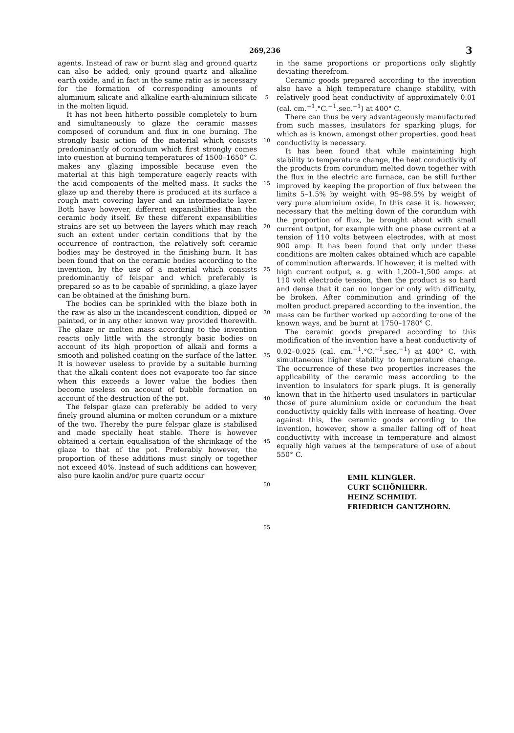269,236 3
agents. Instead of raw or burnt slag and ground quartz can also be added, only ground quartz and alkaline earth oxide, and in fact in the same ratio as is necessary for the formation of corresponding amounts of aluminium silicate and alkaline earth-aluminium silicate in the molten liquid.
It has not been hitherto possible completely to burn and simultaneously to glaze the ceramic masses composed of corundum and flux in one burning. The strongly basic action of the material which consists predominantly of corundum which first strongly comes into question at burning temperatures of 1500–1650° C. makes any glazing impossible because even the material at this high temperature eagerly reacts with the acid components of the melted mass. It sucks the glaze up and thereby there is produced at its surface a rough matt covering layer and an intermediate layer. Both have however, different expansibilities than the ceramic body itself. By these different expansibilities strains are set up between the layers which may reach such an extent under certain conditions that by the occurrence of contraction, the relatively soft ceramic bodies may be destroyed in the finishing burn. It has been found that on the ceramic bodies according to the invention, by the use of a material which consists predominantly of felspar and which preferably is prepared so as to be capable of sprinkling, a glaze layer can be obtained at the finishing burn.
The bodies can be sprinkled with the blaze both in the raw as also in the incandescent condition, dipped or painted, or in any other known way provided therewith. The glaze or molten mass according to the invention reacts only little with the strongly basic bodies on account of its high proportion of alkali and forms a smooth and polished coating on the surface of the latter. It is however useless to provide by a suitable burning that the alkali content does not evaporate too far since when this exceeds a lower value the bodies then become useless on account of bubble formation on account of the destruction of the pot.
The felspar glaze can preferably be added to very finely ground alumina or molten corundum or a mixture of the two. Thereby the pure felspar glaze is stabilised and made specially heat stable. There is however obtained a certain equalisation of the shrinkage of the glaze to that of the pot. Preferably however, the proportion of these additions must singly or together not exceed 40%. Instead of such additions can however, also pure kaolin and/or pure quartz occur
5
10
15
20
25
30
35
40
45
50
55
in the same proportions or proportions only slightly deviating therefrom.
Ceramic goods prepared according to the invention also have a high temperature change stability, with relatively good heat conductivity of approximately 0.01 (cal. cm.<sup>−1</sup>.°C.<sup>−1</sup>.sec.<sup>−1</sup>) at 400° C.
There can thus be very advantageously manufactured from such masses, insulators for sparking plugs, for which as is known, amongst other properties, good heat conductivity is necessary.
It has been found that while maintaining high stability to temperature change, the heat conductivity of the products from corundum melted down together with the flux in the electric arc furnace, can be still further improved by keeping the proportion of flux between the limits 5–1.5% by weight with 95–98.5% by weight of very pure aluminium oxide. In this case it is, however, necessary that the melting down of the corundum with the proportion of flux, be brought about with small current output, for example with one phase current at a tension of 110 volts between electrodes, with at most 900 amp. It has been found that only under these conditions are molten cakes obtained which are capable of comminution afterwards. If however, it is melted with high current output, e. g. with 1,200–1,500 amps. at 110 volt electrode tension, then the product is so hard and dense that it can no longer or only with difficulty, be broken. After comminution and grinding of the molten product prepared according to the invention, the mass can be further worked up according to one of the known ways, and be burnt at 1750–1780° C.
The ceramic goods prepared according to this modification of the invention have a heat conductivity of 0.02–0.025 (cal. cm.<sup>−1</sup>.°C.<sup>−1</sup>.sec.<sup>−1</sup>) at 400° C. with simultaneous higher stability to temperature change. The occurrence of these two properties increases the applicability of the ceramic mass according to the invention to insulators for spark plugs. It is generally known that in the hitherto used insulators in particular those of pure aluminium oxide or corundum the heat conductivity quickly falls with increase of heating. Over against this, the ceramic goods according to the invention, however, show a smaller falling off of heat conductivity with increase in temperature and almost equally high values at the temperature of use of about 550° C.
EMIL KLINGLER.
CURT SCHÖNHERR.
HEINZ SCHMIDT.
FRIEDRICH GANTZHORN.